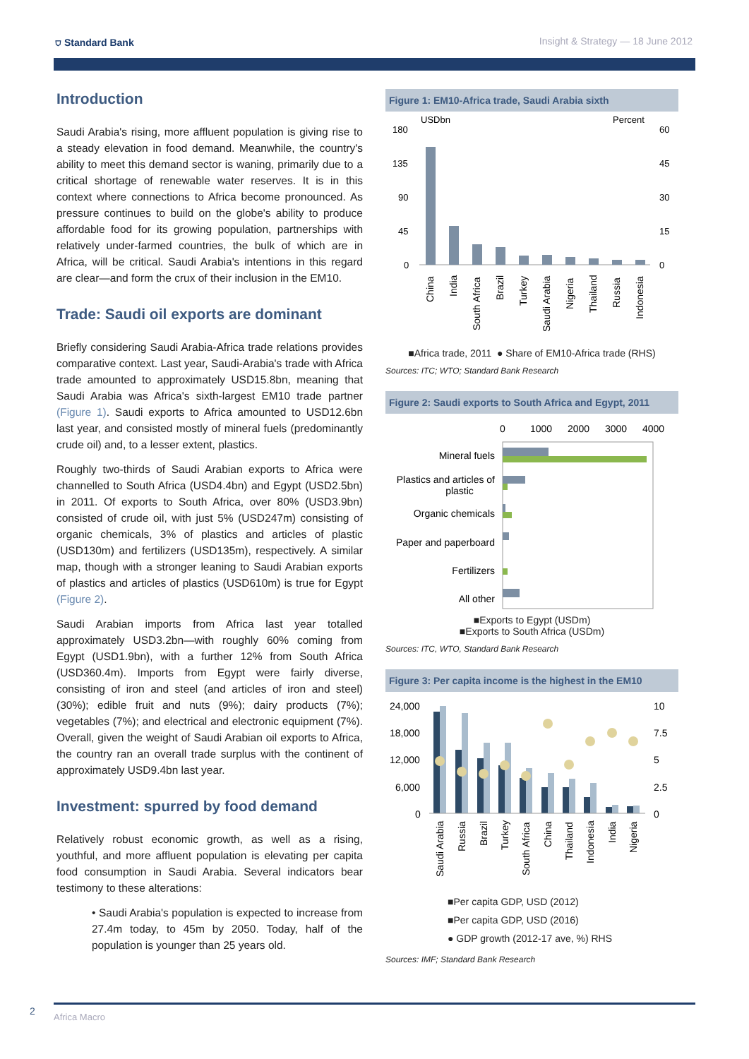⛉ Standard Bank Insight & Strategy — 18 June 2012
Introduction
Saudi Arabia's rising, more affluent population is giving rise to a steady elevation in food demand. Meanwhile, the country's ability to meet this demand sector is waning, primarily due to a critical shortage of renewable water reserves. It is in this context where connections to Africa become pronounced. As pressure continues to build on the globe's ability to produce affordable food for its growing population, partnerships with relatively under-farmed countries, the bulk of which are in Africa, will be critical. Saudi Arabia's intentions in this regard are clear—and form the crux of their inclusion in the EM10.
Trade: Saudi oil exports are dominant
Briefly considering Saudi Arabia-Africa trade relations provides comparative context. Last year, Saudi-Arabia's trade with Africa trade amounted to approximately USD15.8bn, meaning that Saudi Arabia was Africa's sixth-largest EM10 trade partner (Figure 1). Saudi exports to Africa amounted to USD12.6bn last year, and consisted mostly of mineral fuels (predominantly crude oil) and, to a lesser extent, plastics.
Roughly two-thirds of Saudi Arabian exports to Africa were channelled to South Africa (USD4.4bn) and Egypt (USD2.5bn) in 2011. Of exports to South Africa, over 80% (USD3.9bn) consisted of crude oil, with just 5% (USD247m) consisting of organic chemicals, 3% of plastics and articles of plastic (USD130m) and fertilizers (USD135m), respectively. A similar map, though with a stronger leaning to Saudi Arabian exports of plastics and articles of plastics (USD610m) is true for Egypt (Figure 2).
Saudi Arabian imports from Africa last year totalled approximately USD3.2bn—with roughly 60% coming from Egypt (USD1.9bn), with a further 12% from South Africa (USD360.4m). Imports from Egypt were fairly diverse, consisting of iron and steel (and articles of iron and steel) (30%); edible fruit and nuts (9%); dairy products (7%); vegetables (7%); and electrical and electronic equipment (7%). Overall, given the weight of Saudi Arabian oil exports to Africa, the country ran an overall trade surplus with the continent of approximately USD9.4bn last year.
Investment: spurred by food demand
Relatively robust economic growth, as well as a rising, youthful, and more affluent population is elevating per capita food consumption in Saudi Arabia. Several indicators bear testimony to these alterations:
• Saudi Arabia's population is expected to increase from 27.4m today, to 45m by 2050. Today, half of the population is younger than 25 years old.
Figure 1: EM10-Africa trade, Saudi Arabia sixth
USDbn
Percent
180
135
90
45
0
60
45
30
15
0
China
India
South Africa
Brazil
Turkey
Saudi Arabia
Nigeria
Thailand
Russia
Indonesia
■Africa trade, 2011 ● Share of EM10-Africa trade (RHS)
Sources: ITC; WTO; Standard Bank Research
Figure 2: Saudi exports to South Africa and Egypt, 2011
0
1000
2000
3000
4000
Mineral fuels
Plastics and articles of
plastic
Organic chemicals
Paper and paperboard
Fertilizers
All other
■Exports to Egypt (USDm)
■Exports to South Africa (USDm)
Sources: ITC, WTO, Standard Bank Research
Figure 3: Per capita income is the highest in the EM10
24,000
18,000
12,000
6,000
0
10
7.5
5
2.5
0
Saudi Arabia
Russia
Brazil
Turkey
South Africa
China
Thailand
Indonesia
India
Nigeria
■Per capita GDP, USD (2012)
■Per capita GDP, USD (2016)
● GDP growth (2012-17 ave, %) RHS
Sources: IMF; Standard Bank Research
2 Africa Macro